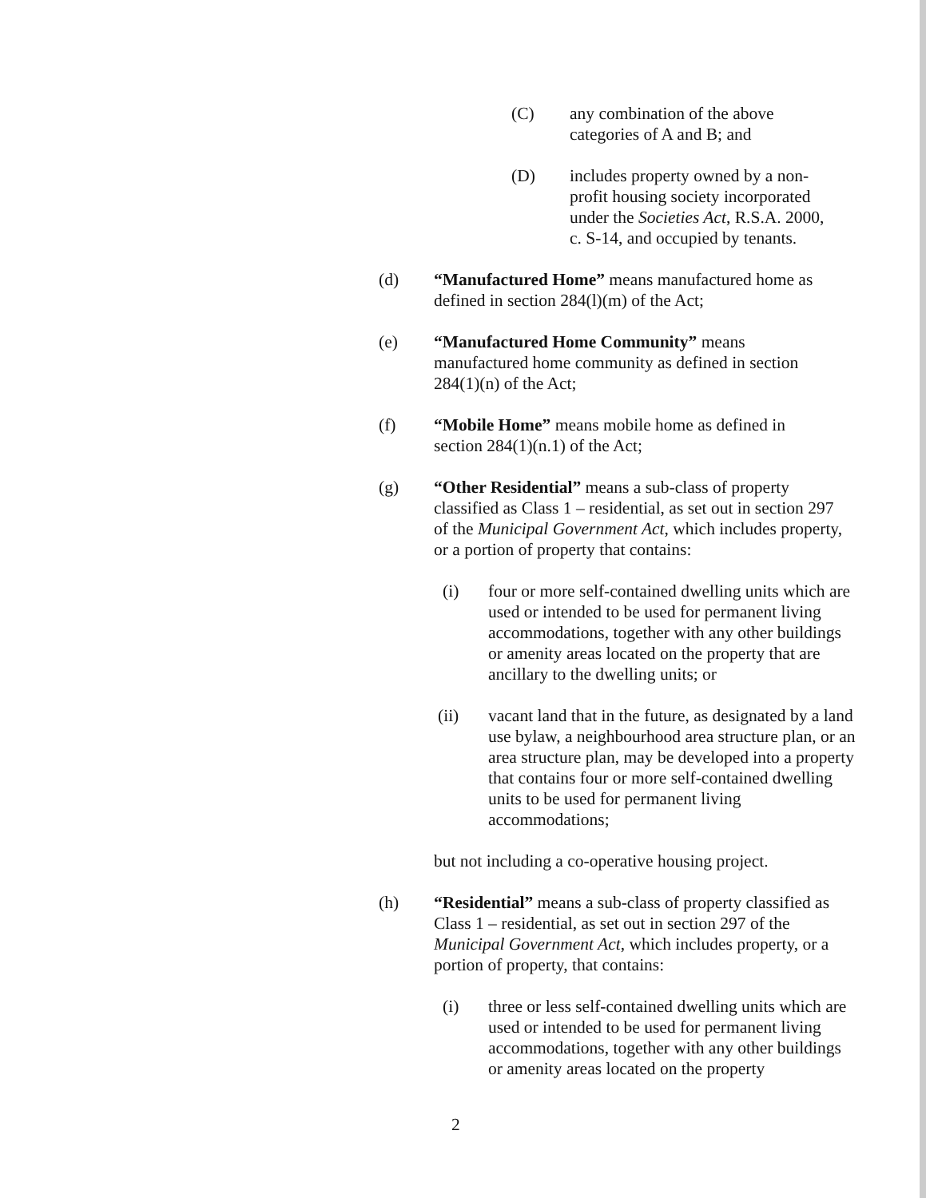(C) any combination of the above categories of A and B; and
(D) includes property owned by a non-profit housing society incorporated under the Societies Act, R.S.A. 2000, c. S-14, and occupied by tenants.
(d) “Manufactured Home” means manufactured home as defined in section 284(l)(m) of the Act;
(e) “Manufactured Home Community” means manufactured home community as defined in section 284(1)(n) of the Act;
(f) “Mobile Home” means mobile home as defined in section 284(1)(n.1) of the Act;
(g) “Other Residential” means a sub-class of property classified as Class 1 – residential, as set out in section 297 of the Municipal Government Act, which includes property, or a portion of property that contains:
(i) four or more self-contained dwelling units which are used or intended to be used for permanent living accommodations, together with any other buildings or amenity areas located on the property that are ancillary to the dwelling units; or
(ii) vacant land that in the future, as designated by a land use bylaw, a neighbourhood area structure plan, or an area structure plan, may be developed into a property that contains four or more self-contained dwelling units to be used for permanent living accommodations;
but not including a co-operative housing project.
(h) “Residential” means a sub-class of property classified as Class 1 – residential, as set out in section 297 of the Municipal Government Act, which includes property, or a portion of property, that contains:
(i) three or less self-contained dwelling units which are used or intended to be used for permanent living accommodations, together with any other buildings or amenity areas located on the property
2